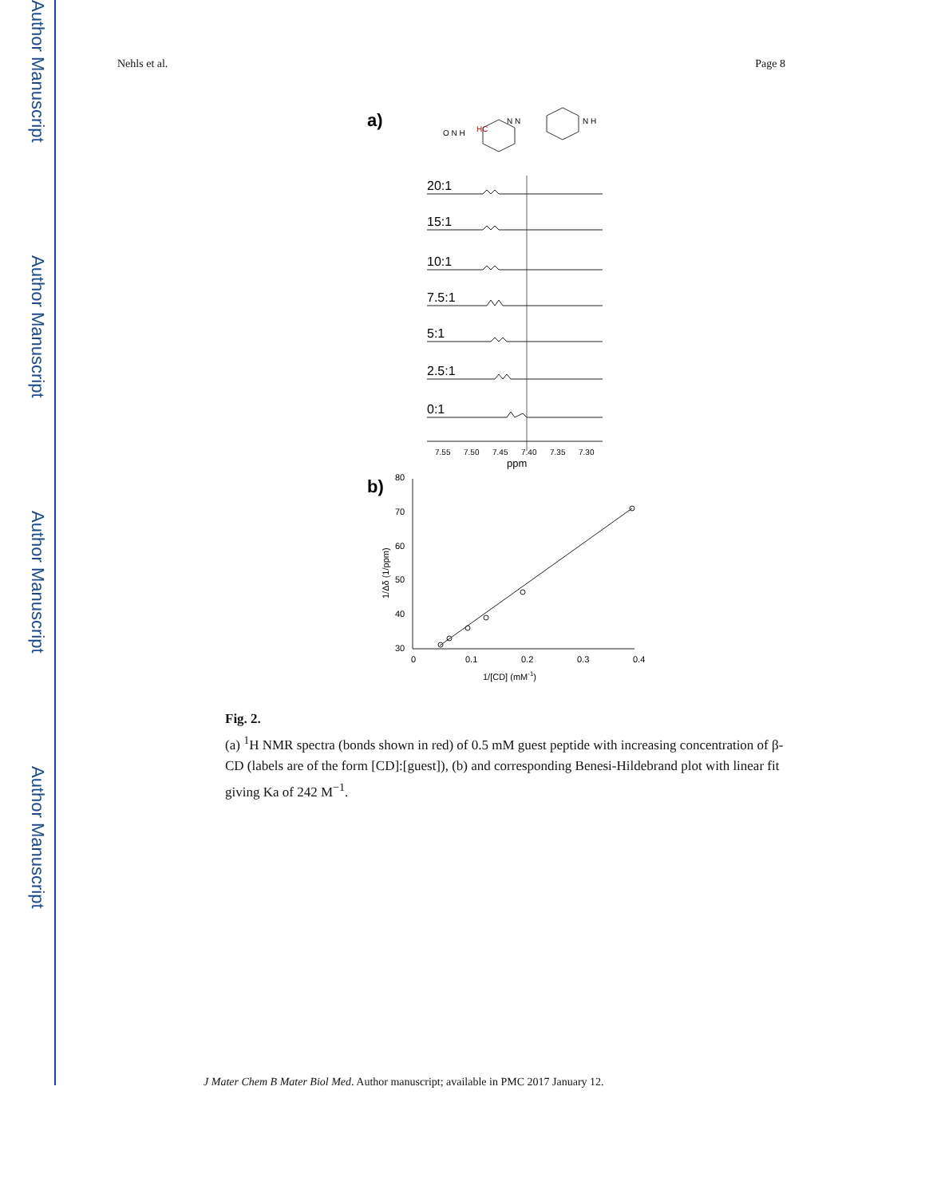Author Manuscript
Author Manuscript
Author Manuscript
Author Manuscript
Nehls et al. Page 8
a)
O N H
HC
N N
N H
20:1
15:1
10:1
7.5:1
5:1
2.5:1
0:1
7.55
7.50
7.45
7.40
7.35
7.30
ppm
b)
80
70
60
50
40
30
0
0.1
0.2
0.3
0.4
1/[CD] (mM-1)
1/Δδ (1/ppm)
Fig. 2.
(a) <sup>1</sup>H NMR spectra (bonds shown in red) of 0.5 mM guest peptide with increasing concentration of β-CD (labels are of the form [CD]:[guest]), (b) and corresponding Benesi-Hildebrand plot with linear fit giving Ka of 242 M<sup>−1</sup>.
J Mater Chem B Mater Biol Med. Author manuscript; available in PMC 2017 January 12.